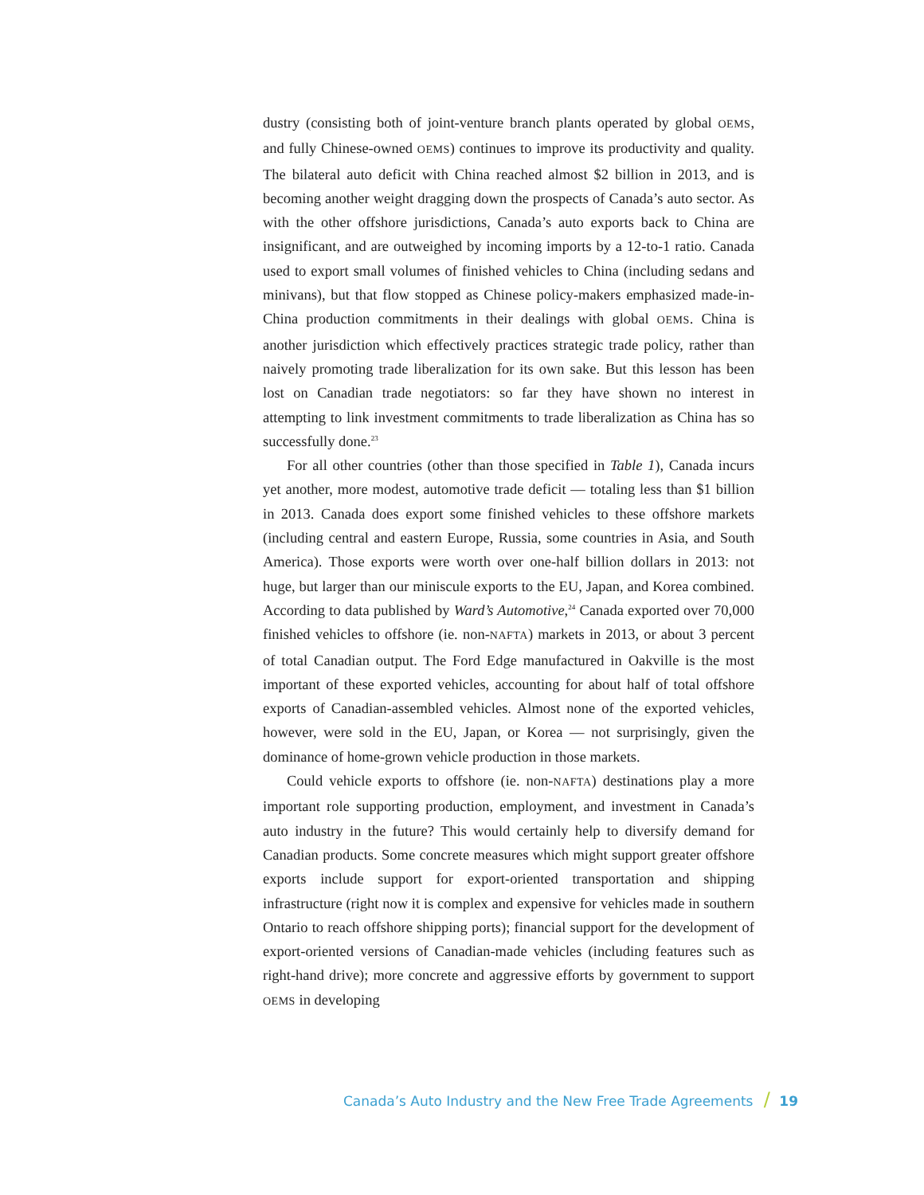dustry (consisting both of joint-venture branch plants operated by global OEMS, and fully Chinese-owned OEMS) continues to improve its productivity and quality. The bilateral auto deficit with China reached almost $2 billion in 2013, and is becoming another weight dragging down the prospects of Canada’s auto sector. As with the other offshore jurisdictions, Canada’s auto exports back to China are insignificant, and are outweighed by incoming imports by a 12-to-1 ratio. Canada used to export small volumes of finished vehicles to China (including sedans and minivans), but that flow stopped as Chinese policy-makers emphasized made-in-China production commitments in their dealings with global OEMS. China is another jurisdiction which effectively practices strategic trade policy, rather than naively promoting trade liberalization for its own sake. But this lesson has been lost on Canadian trade negotiators: so far they have shown no interest in attempting to link investment commitments to trade liberalization as China has so successfully done.<sup>23</sup>
For all other countries (other than those specified in Table 1), Canada incurs yet another, more modest, automotive trade deficit — totaling less than $1 billion in 2013. Canada does export some finished vehicles to these offshore markets (including central and eastern Europe, Russia, some countries in Asia, and South America). Those exports were worth over one-half billion dollars in 2013: not huge, but larger than our miniscule exports to the EU, Japan, and Korea combined. According to data published by Ward’s Automotive,<sup>24</sup> Canada exported over 70,000 finished vehicles to offshore (ie. non-NAFTA) markets in 2013, or about 3 percent of total Canadian output. The Ford Edge manufactured in Oakville is the most important of these exported vehicles, accounting for about half of total offshore exports of Canadian-assembled vehicles. Almost none of the exported vehicles, however, were sold in the EU, Japan, or Korea — not surprisingly, given the dominance of home-grown vehicle production in those markets.
Could vehicle exports to offshore (ie. non-NAFTA) destinations play a more important role supporting production, employment, and investment in Canada’s auto industry in the future? This would certainly help to diversify demand for Canadian products. Some concrete measures which might support greater offshore exports include support for export-oriented transportation and shipping infrastructure (right now it is complex and expensive for vehicles made in southern Ontario to reach offshore shipping ports); financial support for the development of export-oriented versions of Canadian-made vehicles (including features such as right-hand drive); more concrete and aggressive efforts by government to support OEMS in developing
Canada’s Auto Industry and the New Free Trade Agreements / 19